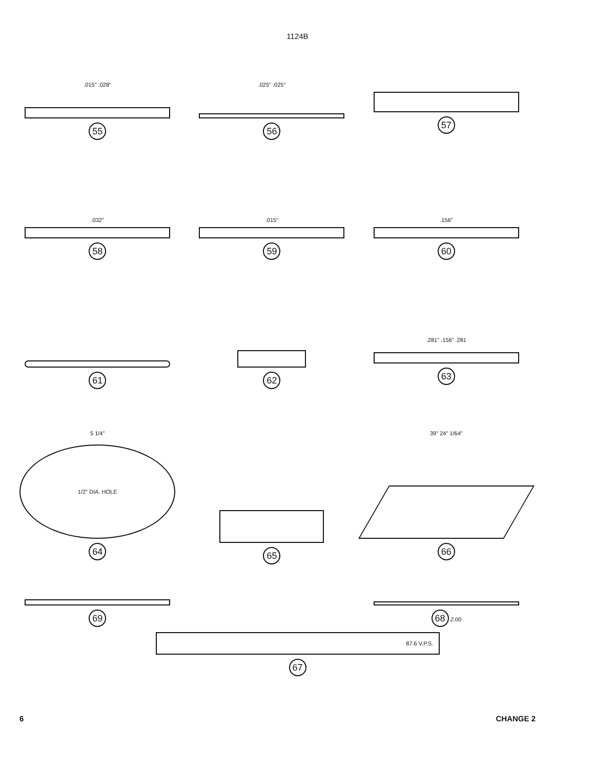1124B
.015" .028"
55
.025" .025"
56
57
.032"
58
.015"
59
.156"
60
61 62
.281" .156" .281
63
5 1/4"
1/2" DIA. HOLE
64
65
39" 24" 1/64"
66
69 68 2.00
87.6 V.P.S.
67
6 CHANGE 2